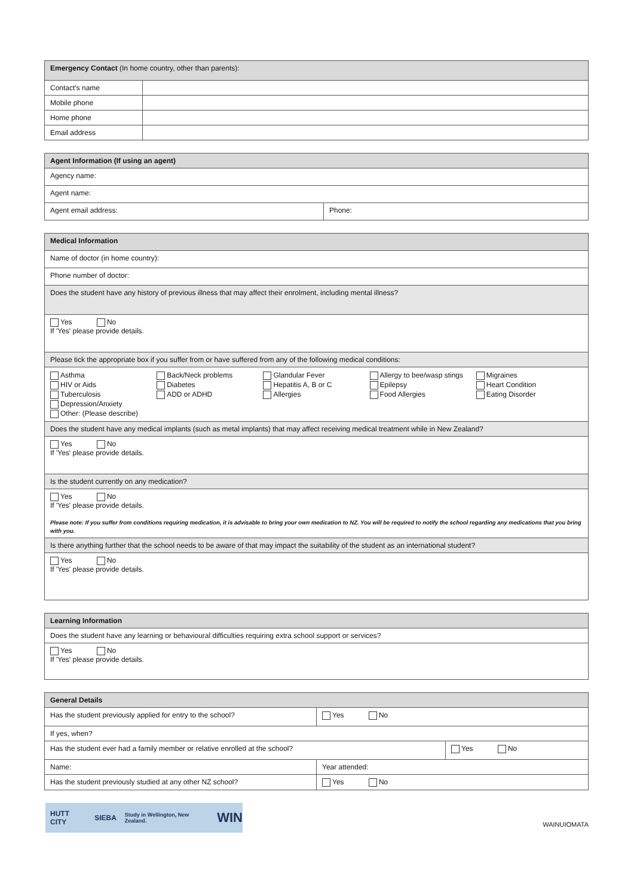| Emergency Contact (In home country, other than parents): | |
| Contact's name | |
| Mobile phone | |
| Home phone | |
| Email address | |
| Agent Information (If using an agent) | |
| Agency name: | |
| Agent name: | |
| Agent email address: | Phone: |
| Medical Information |
| Name of doctor (in home country): |
| Phone number of doctor: |
| Does the student have any history of previous illness that may affect their enrolment, including mental illness? |
| Yes No If 'Yes' please provide details. |
| Please tick the appropriate box if you suffer from or have suffered from any of the following medical conditions: |
| Asthma HIV or Aids Tuberculosis Depression/Anxiety Other: (Please describe) Back/Neck problems Diabetes ADD or ADHD Glandular Fever Hepatitis A, B or C Allergies Allergy to bee/wasp stings Epilepsy Food Allergies Migraines Heart Condition Eating Disorder |
| Does the student have any medical implants (such as metal implants) that may affect receiving medical treatment while in New Zealand? |
| Yes No If 'Yes' please provide details. |
| Is the student currently on any medication? |
| Yes No If 'Yes' please provide details. Please note: If you suffer from conditions requiring medication, it is advisable to bring your own medication to NZ. You will be required to notify the school regarding any medications that you bring with you. |
| Is there anything further that the school needs to be aware of that may impact the suitability of the student as an international student? |
| Yes No If 'Yes' please provide details. |
| Learning Information |
| Does the student have any learning or behavioural difficulties requiring extra school support or services? |
| Yes No If 'Yes' please provide details. |
| General Details | | |
| Has the student previously applied for entry to the school? | Yes No | |
| If yes, when? | | |
| Has the student ever had a family member or relative enrolled at the school? | | Yes No |
| Name: | Year attended: | |
| Has the student previously studied at any other NZ school? | Yes No | |
HUTT CITY SIEBA Study in Wellington, New Zealand. WIN
WAINUIOMATA